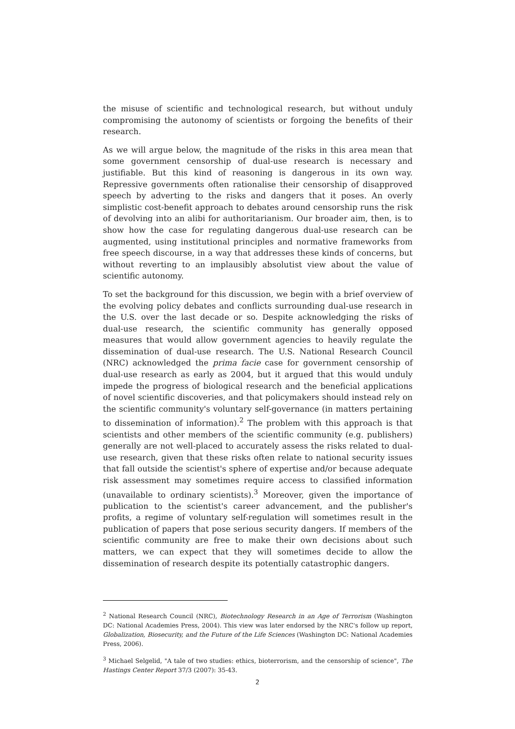the misuse of scientific and technological research, but without unduly compromising the autonomy of scientists or forgoing the benefits of their research.
As we will argue below, the magnitude of the risks in this area mean that some government censorship of dual-use research is necessary and justifiable. But this kind of reasoning is dangerous in its own way. Repressive governments often rationalise their censorship of disapproved speech by adverting to the risks and dangers that it poses. An overly simplistic cost-benefit approach to debates around censorship runs the risk of devolving into an alibi for authoritarianism. Our broader aim, then, is to show how the case for regulating dangerous dual-use research can be augmented, using institutional principles and normative frameworks from free speech discourse, in a way that addresses these kinds of concerns, but without reverting to an implausibly absolutist view about the value of scientific autonomy.
To set the background for this discussion, we begin with a brief overview of the evolving policy debates and conflicts surrounding dual-use research in the U.S. over the last decade or so. Despite acknowledging the risks of dual-use research, the scientific community has generally opposed measures that would allow government agencies to heavily regulate the dissemination of dual-use research. The U.S. National Research Council (NRC) acknowledged the prima facie case for government censorship of dual-use research as early as 2004, but it argued that this would unduly impede the progress of biological research and the beneficial applications of novel scientific discoveries, and that policymakers should instead rely on the scientific community's voluntary self-governance (in matters pertaining to dissemination of information).<sup>2</sup> The problem with this approach is that scientists and other members of the scientific community (e.g. publishers) generally are not well-placed to accurately assess the risks related to dual-use research, given that these risks often relate to national security issues that fall outside the scientist's sphere of expertise and/or because adequate risk assessment may sometimes require access to classified information (unavailable to ordinary scientists).<sup>3</sup> Moreover, given the importance of publication to the scientist's career advancement, and the publisher's profits, a regime of voluntary self-regulation will sometimes result in the publication of papers that pose serious security dangers. If members of the scientific community are free to make their own decisions about such matters, we can expect that they will sometimes decide to allow the dissemination of research despite its potentially catastrophic dangers.
<sup>2</sup> National Research Council (NRC), Biotechnology Research in an Age of Terrorism (Washington DC: National Academies Press, 2004). This view was later endorsed by the NRC's follow up report, Globalization, Biosecurity, and the Future of the Life Sciences (Washington DC: National Academies Press, 2006).
<sup>3</sup> Michael Selgelid, "A tale of two studies: ethics, bioterrorism, and the censorship of science", The Hastings Center Report 37/3 (2007): 35-43.
2